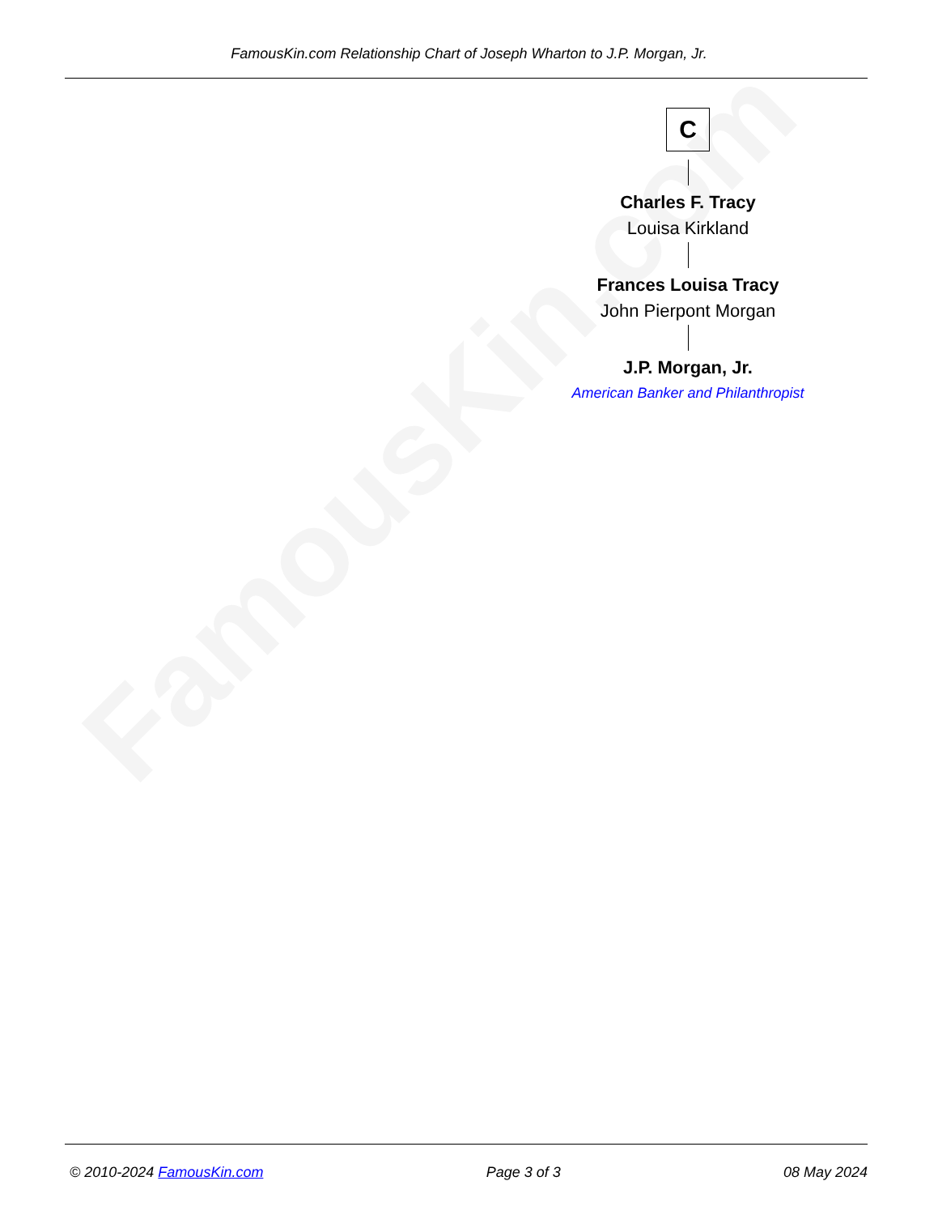FamousKin.com
FamousKin.com Relationship Chart of Joseph Wharton to J.P. Morgan, Jr.
C
Charles F. Tracy
Louisa Kirkland
Frances Louisa Tracy
John Pierpont Morgan
J.P. Morgan, Jr.
American Banker and Philanthropist
© 2010-2024 FamousKin.com Page 3 of 3 08 May 2024